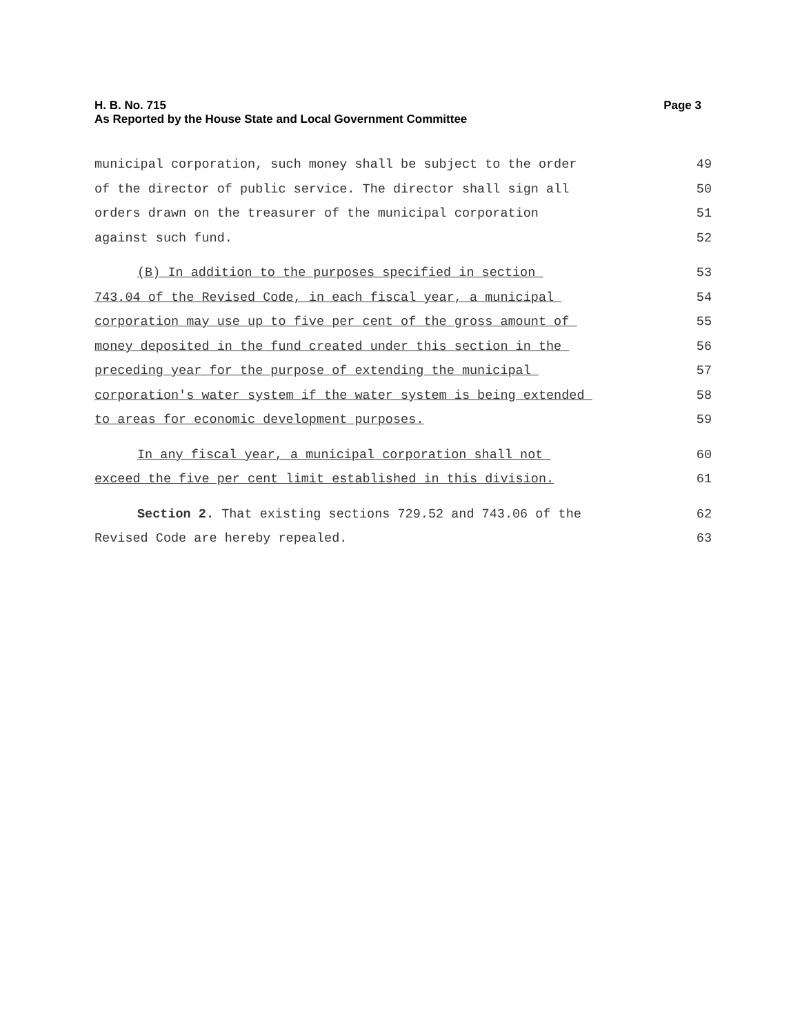H. B. No. 715 Page 3
As Reported by the House State and Local Government Committee
municipal corporation, such money shall be subject to the order 49
of the director of public service. The director shall sign all 50
orders drawn on the treasurer of the municipal corporation 51
against such fund. 52
(B) In addition to the purposes specified in section 53
743.04 of the Revised Code, in each fiscal year, a municipal 54
corporation may use up to five per cent of the gross amount of 55
money deposited in the fund created under this section in the 56
preceding year for the purpose of extending the municipal 57
corporation's water system if the water system is being extended 58
to areas for economic development purposes. 59
In any fiscal year, a municipal corporation shall not 60
exceed the five per cent limit established in this division. 61
Section 2. That existing sections 729.52 and 743.06 of the 62
Revised Code are hereby repealed. 63